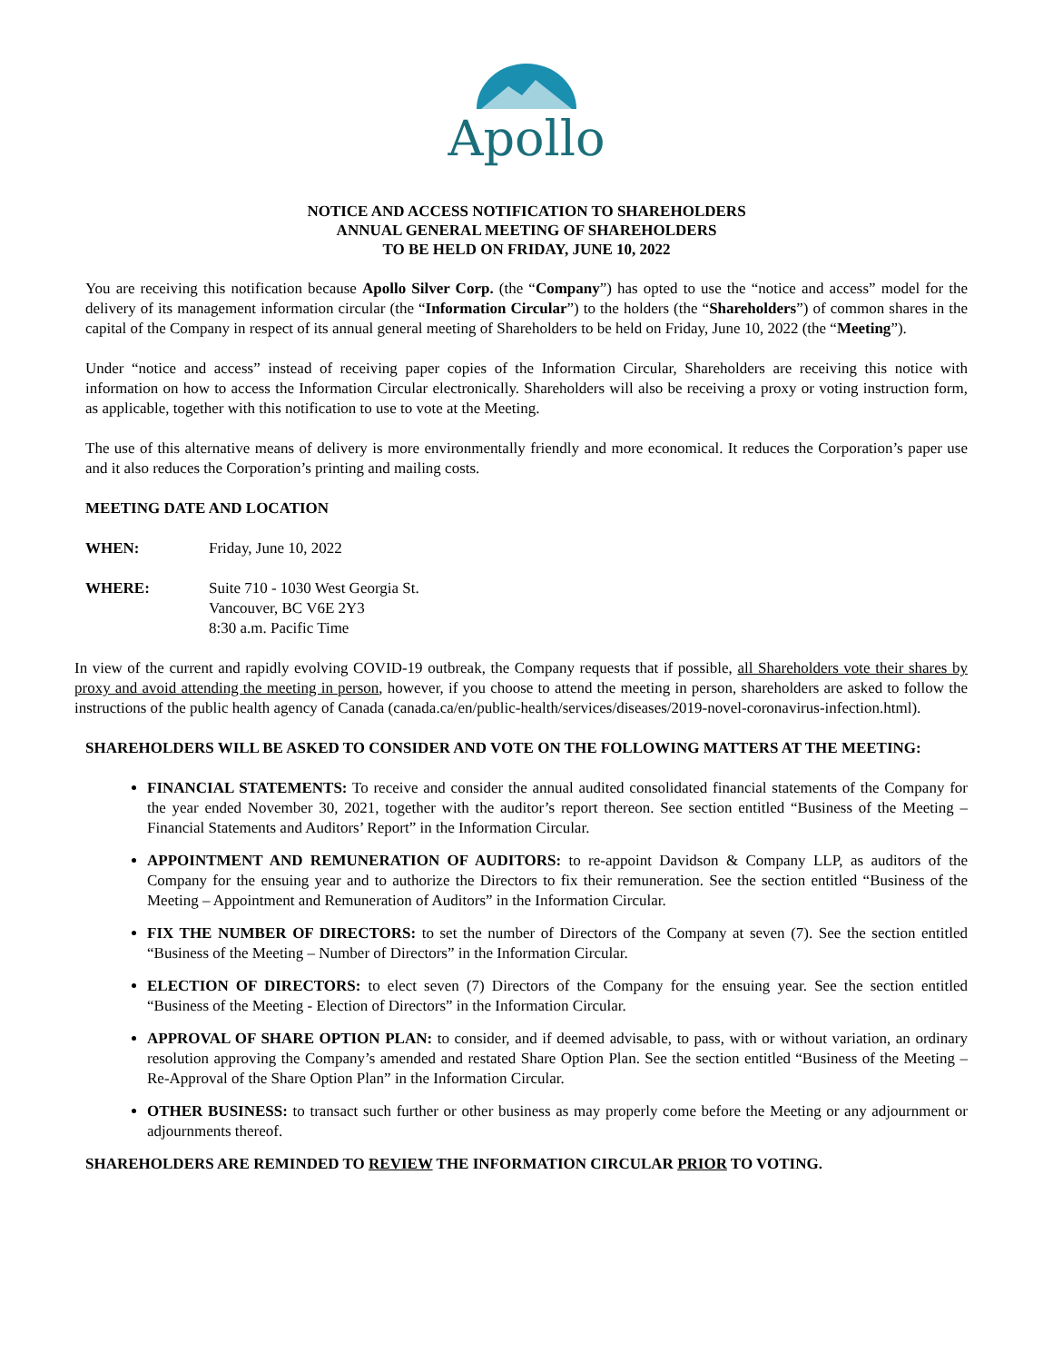Apollo
NOTICE AND ACCESS NOTIFICATION TO SHAREHOLDERS
ANNUAL GENERAL MEETING OF SHAREHOLDERS
TO BE HELD ON FRIDAY, JUNE 10, 2022
You are receiving this notification because Apollo Silver Corp. (the “Company”) has opted to use the “notice and access” model for the delivery of its management information circular (the “Information Circular”) to the holders (the “Shareholders”) of common shares in the capital of the Company in respect of its annual general meeting of Shareholders to be held on Friday, June 10, 2022 (the “Meeting”).
Under “notice and access” instead of receiving paper copies of the Information Circular, Shareholders are receiving this notice with information on how to access the Information Circular electronically. Shareholders will also be receiving a proxy or voting instruction form, as applicable, together with this notification to use to vote at the Meeting.
The use of this alternative means of delivery is more environmentally friendly and more economical. It reduces the Corporation’s paper use and it also reduces the Corporation’s printing and mailing costs.
MEETING DATE AND LOCATION
WHEN: Friday, June 10, 2022
WHERE: Suite 710 - 1030 West Georgia St.
Vancouver, BC V6E 2Y3
8:30 a.m. Pacific Time
In view of the current and rapidly evolving COVID-19 outbreak, the Company requests that if possible, all Shareholders vote their shares by proxy and avoid attending the meeting in person, however, if you choose to attend the meeting in person, shareholders are asked to follow the instructions of the public health agency of Canada (canada.ca/en/public-health/services/diseases/2019-novel-coronavirus-infection.html).
SHAREHOLDERS WILL BE ASKED TO CONSIDER AND VOTE ON THE FOLLOWING MATTERS AT THE MEETING:
FINANCIAL STATEMENTS: To receive and consider the annual audited consolidated financial statements of the Company for the year ended November 30, 2021, together with the auditor’s report thereon. See section entitled “Business of the Meeting – Financial Statements and Auditors’ Report” in the Information Circular.
APPOINTMENT AND REMUNERATION OF AUDITORS: to re-appoint Davidson & Company LLP, as auditors of the Company for the ensuing year and to authorize the Directors to fix their remuneration. See the section entitled “Business of the Meeting – Appointment and Remuneration of Auditors” in the Information Circular.
FIX THE NUMBER OF DIRECTORS: to set the number of Directors of the Company at seven (7). See the section entitled “Business of the Meeting – Number of Directors” in the Information Circular.
ELECTION OF DIRECTORS: to elect seven (7) Directors of the Company for the ensuing year. See the section entitled “Business of the Meeting - Election of Directors” in the Information Circular.
APPROVAL OF SHARE OPTION PLAN: to consider, and if deemed advisable, to pass, with or without variation, an ordinary resolution approving the Company’s amended and restated Share Option Plan. See the section entitled “Business of the Meeting – Re-Approval of the Share Option Plan” in the Information Circular.
OTHER BUSINESS: to transact such further or other business as may properly come before the Meeting or any adjournment or adjournments thereof.
SHAREHOLDERS ARE REMINDED TO REVIEW THE INFORMATION CIRCULAR PRIOR TO VOTING.